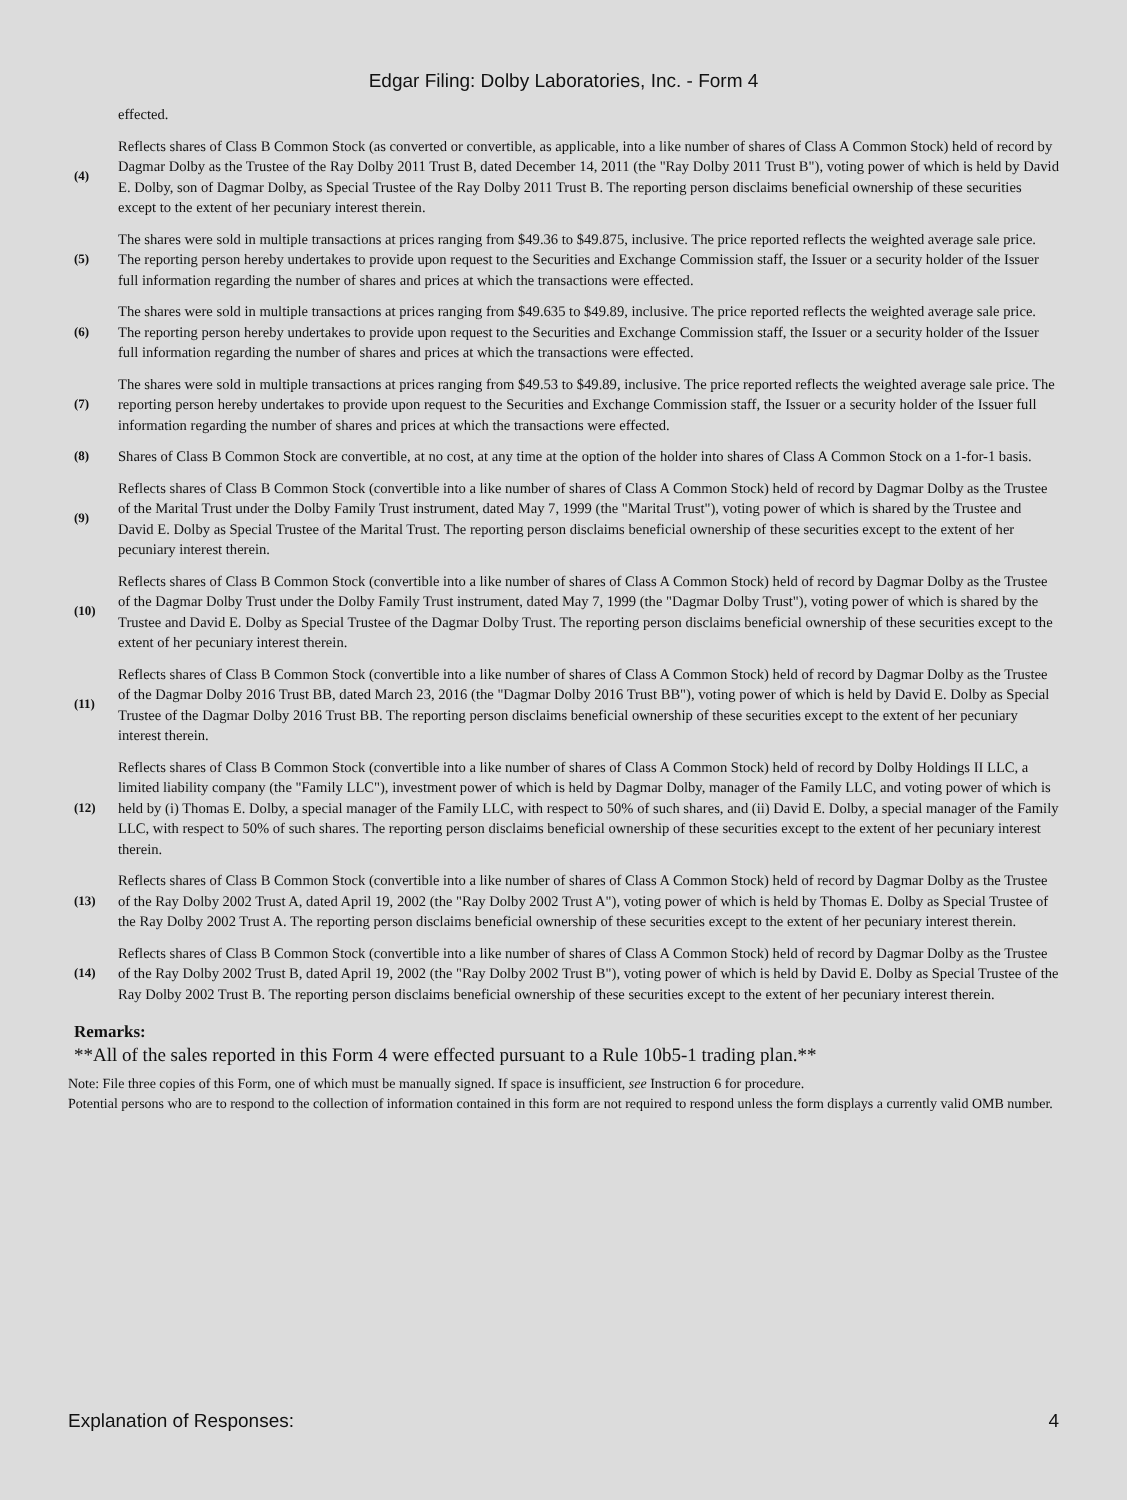Edgar Filing: Dolby Laboratories, Inc. - Form 4
effected.
(4)
Reflects shares of Class B Common Stock (as converted or convertible, as applicable, into a like number of shares of Class A Common Stock) held of record by Dagmar Dolby as the Trustee of the Ray Dolby 2011 Trust B, dated December 14, 2011 (the "Ray Dolby 2011 Trust B"), voting power of which is held by David E. Dolby, son of Dagmar Dolby, as Special Trustee of the Ray Dolby 2011 Trust B. The reporting person disclaims beneficial ownership of these securities except to the extent of her pecuniary interest therein.
(5)
The shares were sold in multiple transactions at prices ranging from $49.36 to $49.875, inclusive. The price reported reflects the weighted average sale price. The reporting person hereby undertakes to provide upon request to the Securities and Exchange Commission staff, the Issuer or a security holder of the Issuer full information regarding the number of shares and prices at which the transactions were effected.
(6)
The shares were sold in multiple transactions at prices ranging from $49.635 to $49.89, inclusive. The price reported reflects the weighted average sale price. The reporting person hereby undertakes to provide upon request to the Securities and Exchange Commission staff, the Issuer or a security holder of the Issuer full information regarding the number of shares and prices at which the transactions were effected.
(7)
The shares were sold in multiple transactions at prices ranging from $49.53 to $49.89, inclusive. The price reported reflects the weighted average sale price. The reporting person hereby undertakes to provide upon request to the Securities and Exchange Commission staff, the Issuer or a security holder of the Issuer full information regarding the number of shares and prices at which the transactions were effected.
(8)
Shares of Class B Common Stock are convertible, at no cost, at any time at the option of the holder into shares of Class A Common Stock on a 1-for-1 basis.
(9)
Reflects shares of Class B Common Stock (convertible into a like number of shares of Class A Common Stock) held of record by Dagmar Dolby as the Trustee of the Marital Trust under the Dolby Family Trust instrument, dated May 7, 1999 (the "Marital Trust"), voting power of which is shared by the Trustee and David E. Dolby as Special Trustee of the Marital Trust. The reporting person disclaims beneficial ownership of these securities except to the extent of her pecuniary interest therein.
(10)
Reflects shares of Class B Common Stock (convertible into a like number of shares of Class A Common Stock) held of record by Dagmar Dolby as the Trustee of the Dagmar Dolby Trust under the Dolby Family Trust instrument, dated May 7, 1999 (the "Dagmar Dolby Trust"), voting power of which is shared by the Trustee and David E. Dolby as Special Trustee of the Dagmar Dolby Trust. The reporting person disclaims beneficial ownership of these securities except to the extent of her pecuniary interest therein.
(11)
Reflects shares of Class B Common Stock (convertible into a like number of shares of Class A Common Stock) held of record by Dagmar Dolby as the Trustee of the Dagmar Dolby 2016 Trust BB, dated March 23, 2016 (the "Dagmar Dolby 2016 Trust BB"), voting power of which is held by David E. Dolby as Special Trustee of the Dagmar Dolby 2016 Trust BB. The reporting person disclaims beneficial ownership of these securities except to the extent of her pecuniary interest therein.
(12)
Reflects shares of Class B Common Stock (convertible into a like number of shares of Class A Common Stock) held of record by Dolby Holdings II LLC, a limited liability company (the "Family LLC"), investment power of which is held by Dagmar Dolby, manager of the Family LLC, and voting power of which is held by (i) Thomas E. Dolby, a special manager of the Family LLC, with respect to 50% of such shares, and (ii) David E. Dolby, a special manager of the Family LLC, with respect to 50% of such shares. The reporting person disclaims beneficial ownership of these securities except to the extent of her pecuniary interest therein.
(13)
Reflects shares of Class B Common Stock (convertible into a like number of shares of Class A Common Stock) held of record by Dagmar Dolby as the Trustee of the Ray Dolby 2002 Trust A, dated April 19, 2002 (the "Ray Dolby 2002 Trust A"), voting power of which is held by Thomas E. Dolby as Special Trustee of the Ray Dolby 2002 Trust A. The reporting person disclaims beneficial ownership of these securities except to the extent of her pecuniary interest therein.
(14)
Reflects shares of Class B Common Stock (convertible into a like number of shares of Class A Common Stock) held of record by Dagmar Dolby as the Trustee of the Ray Dolby 2002 Trust B, dated April 19, 2002 (the "Ray Dolby 2002 Trust B"), voting power of which is held by David E. Dolby as Special Trustee of the Ray Dolby 2002 Trust B. The reporting person disclaims beneficial ownership of these securities except to the extent of her pecuniary interest therein.
Remarks:
**All of the sales reported in this Form 4 were effected pursuant to a Rule 10b5-1 trading plan.**
Note: File three copies of this Form, one of which must be manually signed. If space is insufficient, see Instruction 6 for procedure.
Potential persons who are to respond to the collection of information contained in this form are not required to respond unless the form displays a currently valid OMB number.
Explanation of Responses: 4